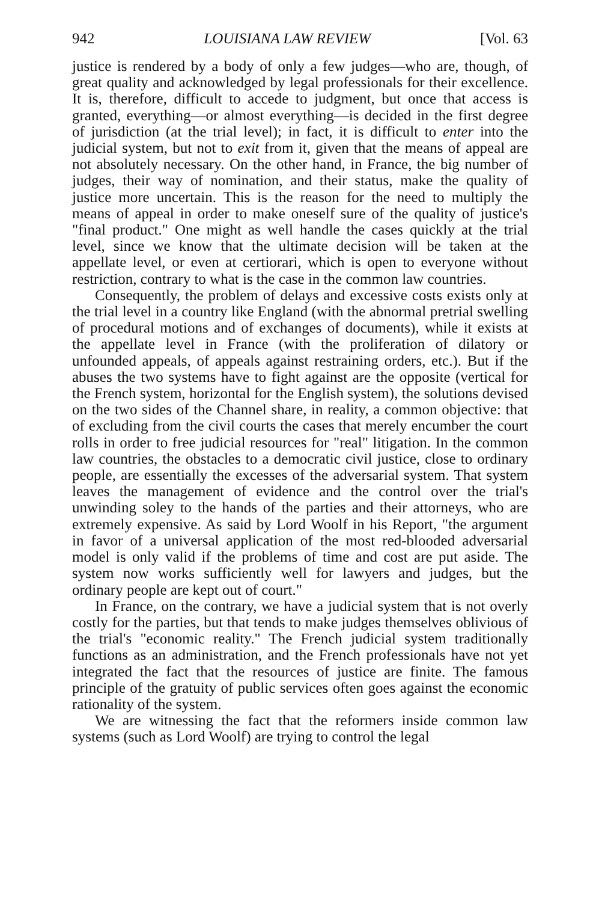942 LOUISIANA LAW REVIEW [Vol. 63
justice is rendered by a body of only a few judges—who are, though, of great quality and acknowledged by legal professionals for their excellence. It is, therefore, difficult to accede to judgment, but once that access is granted, everything—or almost everything—is decided in the first degree of jurisdiction (at the trial level); in fact, it is difficult to enter into the judicial system, but not to exit from it, given that the means of appeal are not absolutely necessary. On the other hand, in France, the big number of judges, their way of nomination, and their status, make the quality of justice more uncertain. This is the reason for the need to multiply the means of appeal in order to make oneself sure of the quality of justice's "final product." One might as well handle the cases quickly at the trial level, since we know that the ultimate decision will be taken at the appellate level, or even at certiorari, which is open to everyone without restriction, contrary to what is the case in the common law countries.
Consequently, the problem of delays and excessive costs exists only at the trial level in a country like England (with the abnormal pretrial swelling of procedural motions and of exchanges of documents), while it exists at the appellate level in France (with the proliferation of dilatory or unfounded appeals, of appeals against restraining orders, etc.). But if the abuses the two systems have to fight against are the opposite (vertical for the French system, horizontal for the English system), the solutions devised on the two sides of the Channel share, in reality, a common objective: that of excluding from the civil courts the cases that merely encumber the court rolls in order to free judicial resources for "real" litigation. In the common law countries, the obstacles to a democratic civil justice, close to ordinary people, are essentially the excesses of the adversarial system. That system leaves the management of evidence and the control over the trial's unwinding soley to the hands of the parties and their attorneys, who are extremely expensive. As said by Lord Woolf in his Report, "the argument in favor of a universal application of the most red-blooded adversarial model is only valid if the problems of time and cost are put aside. The system now works sufficiently well for lawyers and judges, but the ordinary people are kept out of court."
In France, on the contrary, we have a judicial system that is not overly costly for the parties, but that tends to make judges themselves oblivious of the trial's "economic reality." The French judicial system traditionally functions as an administration, and the French professionals have not yet integrated the fact that the resources of justice are finite. The famous principle of the gratuity of public services often goes against the economic rationality of the system.
We are witnessing the fact that the reformers inside common law systems (such as Lord Woolf) are trying to control the legal